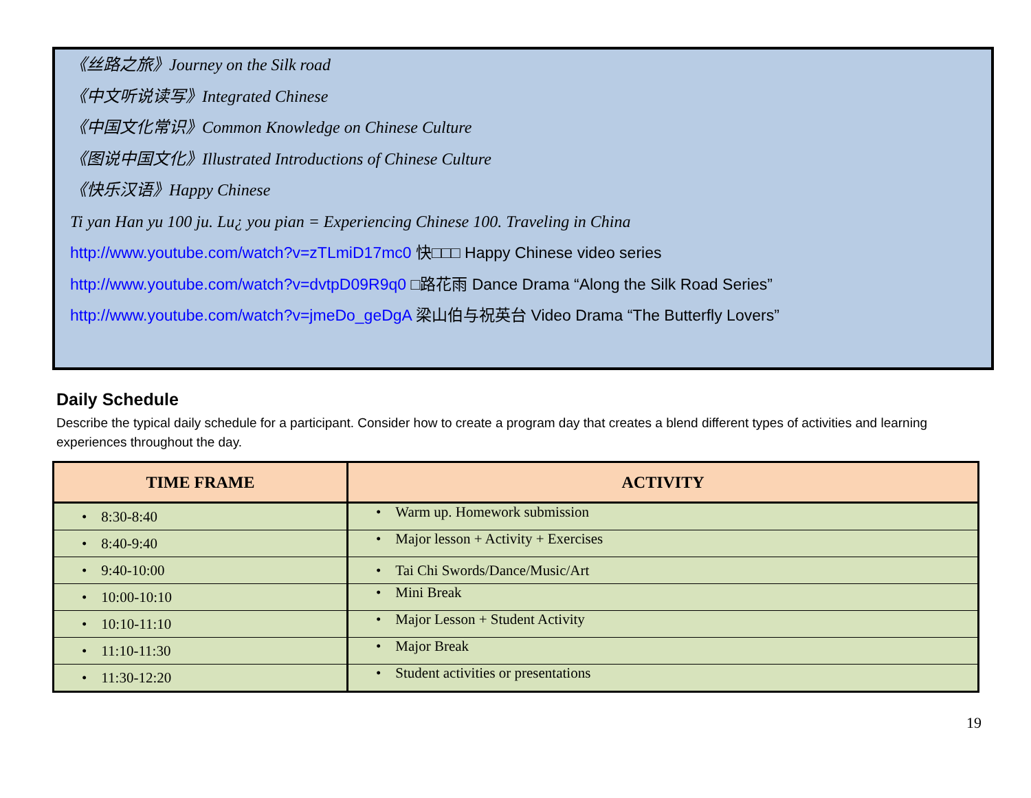《丝路之旅》Journey on the Silk road
《中文听说读写》Integrated Chinese
《中国文化常识》Common Knowledge on Chinese Culture
《图说中国文化》Illustrated Introductions of Chinese Culture
《快乐汉语》Happy Chinese
Ti yan Han yu 100 ju. Lu¿ you pian = Experiencing Chinese 100. Traveling in China
http://www.youtube.com/watch?v=zTLmiD17mc0 快□□□ Happy Chinese video series
http://www.youtube.com/watch?v=dvtpD09R9q0 □路花雨 Dance Drama “Along the Silk Road Series”
http://www.youtube.com/watch?v=jmeDo_geDgA 梁山伯与祝英台 Video Drama “The Butterfly Lovers”
Daily Schedule
Describe the typical daily schedule for a participant. Consider how to create a program day that creates a blend different types of activities and learning experiences throughout the day.
| TIME FRAME | ACTIVITY |
| --- | --- |
| • 8:30-8:40 | • Warm up. Homework submission |
| • 8:40-9:40 | • Major lesson + Activity + Exercises |
| • 9:40-10:00 | • Tai Chi Swords/Dance/Music/Art |
| • 10:00-10:10 | • Mini Break |
| • 10:10-11:10 | • Major Lesson + Student Activity |
| • 11:10-11:30 | • Major Break |
| • 11:30-12:20 | • Student activities or presentations |
19